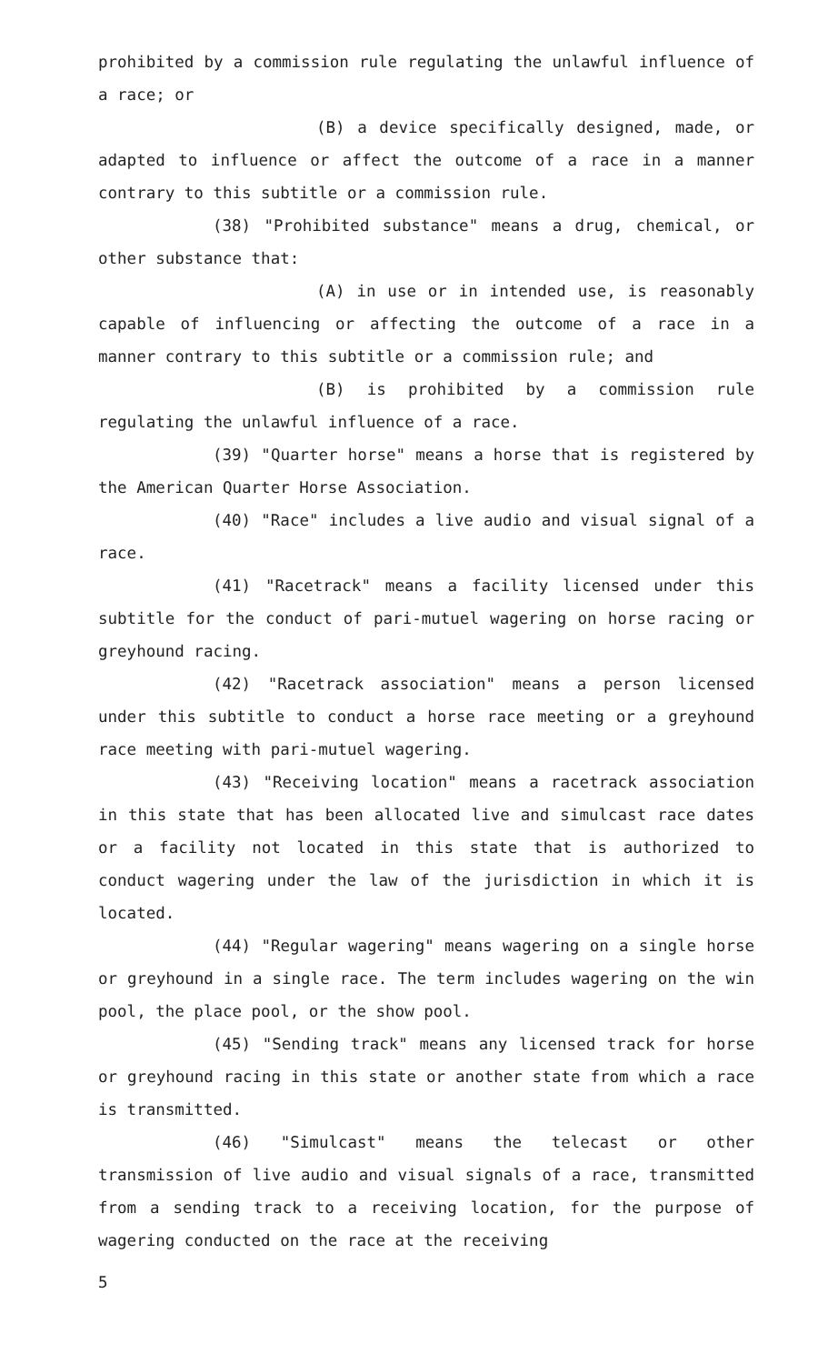prohibited by a commission rule regulating the unlawful influence of a race; or
(B) a device specifically designed, made, or adapted to influence or affect the outcome of a race in a manner contrary to this subtitle or a commission rule.
(38) "Prohibited substance" means a drug, chemical, or other substance that:
(A) in use or in intended use, is reasonably capable of influencing or affecting the outcome of a race in a manner contrary to this subtitle or a commission rule; and
(B) is prohibited by a commission rule regulating the unlawful influence of a race.
(39) "Quarter horse" means a horse that is registered by the American Quarter Horse Association.
(40) "Race" includes a live audio and visual signal of a race.
(41) "Racetrack" means a facility licensed under this subtitle for the conduct of pari-mutuel wagering on horse racing or greyhound racing.
(42) "Racetrack association" means a person licensed under this subtitle to conduct a horse race meeting or a greyhound race meeting with pari-mutuel wagering.
(43) "Receiving location" means a racetrack association in this state that has been allocated live and simulcast race dates or a facility not located in this state that is authorized to conduct wagering under the law of the jurisdiction in which it is located.
(44) "Regular wagering" means wagering on a single horse or greyhound in a single race. The term includes wagering on the win pool, the place pool, or the show pool.
(45) "Sending track" means any licensed track for horse or greyhound racing in this state or another state from which a race is transmitted.
(46) "Simulcast" means the telecast or other transmission of live audio and visual signals of a race, transmitted from a sending track to a receiving location, for the purpose of wagering conducted on the race at the receiving
5